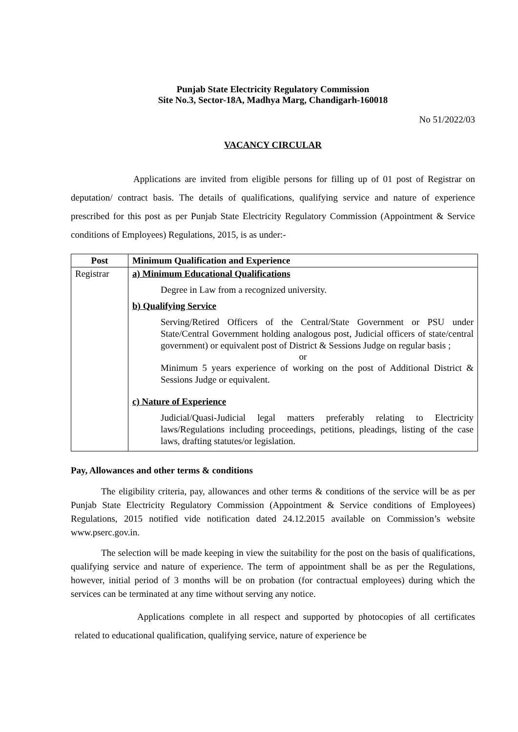Punjab State Electricity Regulatory Commission
Site No.3, Sector-18A, Madhya Marg, Chandigarh-160018
No 51/2022/03
VACANCY CIRCULAR
Applications are invited from eligible persons for filling up of 01 post of Registrar on deputation/ contract basis. The details of qualifications, qualifying service and nature of experience prescribed for this post as per Punjab State Electricity Regulatory Commission (Appointment & Service conditions of Employees) Regulations, 2015, is as under:-
| Post | Minimum Qualification and Experience |
| --- | --- |
| Registrar | a) Minimum Educational Qualifications Degree in Law from a recognized university. b) Qualifying Service Serving/Retired Officers of the Central/State Government or PSU under State/Central Government holding analogous post, Judicial officers of state/central government) or equivalent post of District & Sessions Judge on regular basis ; or Minimum 5 years experience of working on the post of Additional District & Sessions Judge or equivalent. c) Nature of Experience Judicial/Quasi-Judicial legal matters preferably relating to Electricity laws/Regulations including proceedings, petitions, pleadings, listing of the case laws, drafting statutes/or legislation. |
Pay, Allowances and other terms & conditions
The eligibility criteria, pay, allowances and other terms & conditions of the service will be as per Punjab State Electricity Regulatory Commission (Appointment & Service conditions of Employees) Regulations, 2015 notified vide notification dated 24.12.2015 available on Commission’s website www.pserc.gov.in.
The selection will be made keeping in view the suitability for the post on the basis of qualifications, qualifying service and nature of experience. The term of appointment shall be as per the Regulations, however, initial period of 3 months will be on probation (for contractual employees) during which the services can be terminated at any time without serving any notice.
Applications complete in all respect and supported by photocopies of all certificates related to educational qualification, qualifying service, nature of experience be